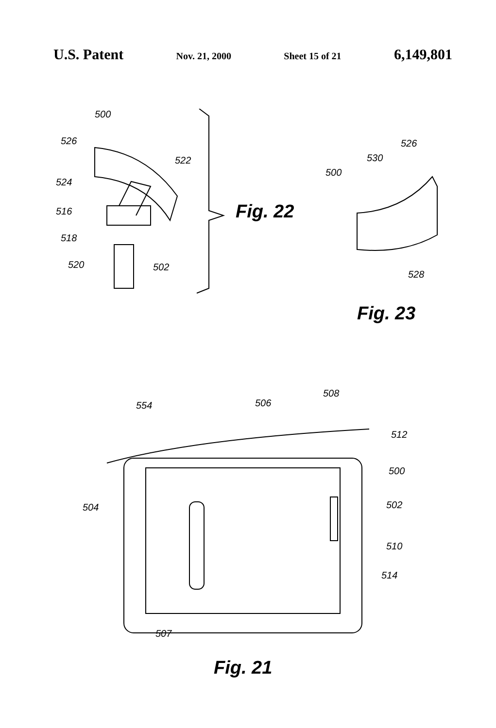U.S. Patent Nov. 21, 2000 Sheet 15 of 21 6,149,801
500
526
522
524
516
518
520 502
Fig. 22
526
530
500
528
Fig. 23
554 506
508
512
500
504 502
510
514
507
Fig. 21